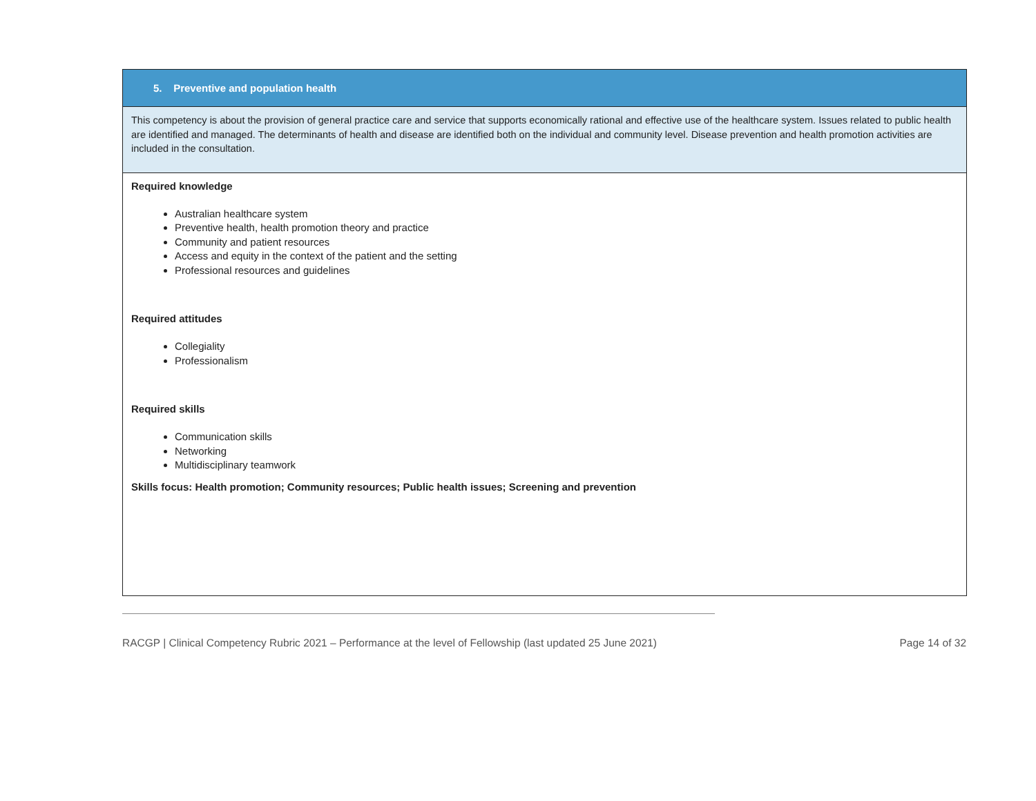5. Preventive and population health
This competency is about the provision of general practice care and service that supports economically rational and effective use of the healthcare system. Issues related to public health are identified and managed. The determinants of health and disease are identified both on the individual and community level. Disease prevention and health promotion activities are included in the consultation.
Required knowledge
Australian healthcare system
Preventive health, health promotion theory and practice
Community and patient resources
Access and equity in the context of the patient and the setting
Professional resources and guidelines
Required attitudes
Collegiality
Professionalism
Required skills
Communication skills
Networking
Multidisciplinary teamwork
Skills focus: Health promotion; Community resources; Public health issues; Screening and prevention
RACGP | Clinical Competency Rubric 2021 – Performance at the level of Fellowship (last updated 25 June 2021) Page 14 of 32